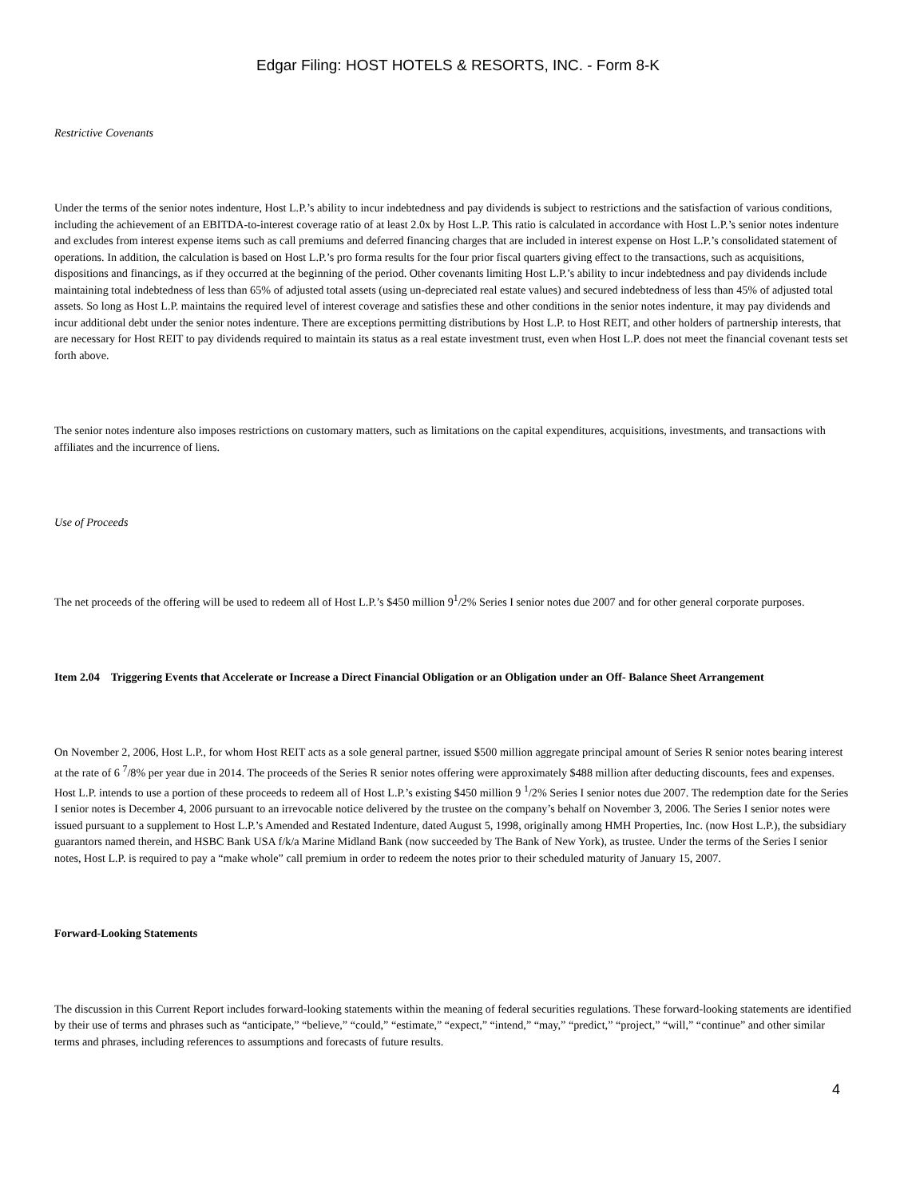Edgar Filing: HOST HOTELS & RESORTS, INC. - Form 8-K
Restrictive Covenants
Under the terms of the senior notes indenture, Host L.P.’s ability to incur indebtedness and pay dividends is subject to restrictions and the satisfaction of various conditions, including the achievement of an EBITDA-to-interest coverage ratio of at least 2.0x by Host L.P. This ratio is calculated in accordance with Host L.P.’s senior notes indenture and excludes from interest expense items such as call premiums and deferred financing charges that are included in interest expense on Host L.P.’s consolidated statement of operations. In addition, the calculation is based on Host L.P.’s pro forma results for the four prior fiscal quarters giving effect to the transactions, such as acquisitions, dispositions and financings, as if they occurred at the beginning of the period. Other covenants limiting Host L.P.’s ability to incur indebtedness and pay dividends include maintaining total indebtedness of less than 65% of adjusted total assets (using un-depreciated real estate values) and secured indebtedness of less than 45% of adjusted total assets. So long as Host L.P. maintains the required level of interest coverage and satisfies these and other conditions in the senior notes indenture, it may pay dividends and incur additional debt under the senior notes indenture. There are exceptions permitting distributions by Host L.P. to Host REIT, and other holders of partnership interests, that are necessary for Host REIT to pay dividends required to maintain its status as a real estate investment trust, even when Host L.P. does not meet the financial covenant tests set forth above.
The senior notes indenture also imposes restrictions on customary matters, such as limitations on the capital expenditures, acquisitions, investments, and transactions with affiliates and the incurrence of liens.
Use of Proceeds
The net proceeds of the offering will be used to redeem all of Host L.P.’s $450 million 9<sup>1</sup>/2% Series I senior notes due 2007 and for other general corporate purposes.
Item 2.04 Triggering Events that Accelerate or Increase a Direct Financial Obligation or an Obligation under an Off- Balance Sheet Arrangement
On November 2, 2006, Host L.P., for whom Host REIT acts as a sole general partner, issued $500 million aggregate principal amount of Series R senior notes bearing interest at the rate of 6 <sup>7</sup>/8% per year due in 2014. The proceeds of the Series R senior notes offering were approximately $488 million after deducting discounts, fees and expenses. Host L.P. intends to use a portion of these proceeds to redeem all of Host L.P.’s existing $450 million 9 <sup>1</sup>/2% Series I senior notes due 2007. The redemption date for the Series I senior notes is December 4, 2006 pursuant to an irrevocable notice delivered by the trustee on the company’s behalf on November 3, 2006. The Series I senior notes were issued pursuant to a supplement to Host L.P.’s Amended and Restated Indenture, dated August 5, 1998, originally among HMH Properties, Inc. (now Host L.P.), the subsidiary guarantors named therein, and HSBC Bank USA f/k/a Marine Midland Bank (now succeeded by The Bank of New York), as trustee. Under the terms of the Series I senior notes, Host L.P. is required to pay a “make whole” call premium in order to redeem the notes prior to their scheduled maturity of January 15, 2007.
Forward-Looking Statements
The discussion in this Current Report includes forward-looking statements within the meaning of federal securities regulations. These forward-looking statements are identified by their use of terms and phrases such as “anticipate,” “believe,” “could,” “estimate,” “expect,” “intend,” “may,” “predict,” “project,” “will,” “continue” and other similar terms and phrases, including references to assumptions and forecasts of future results.
4